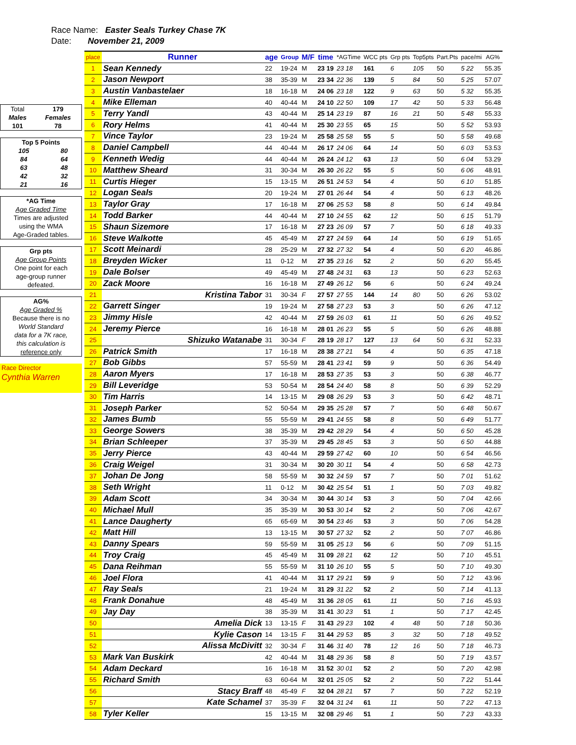Race Name: Easter Seals Turkey Chase 7K
Date: November 21, 2009
| Total | 179 |
| Males | Females |
| 101 | 78 |
| Top 5 Points | |
| 105 | 80 |
| 84 | 64 |
| 63 | 48 |
| 42 | 32 |
| 21 | 16 |
| *AG Time |
| Age Graded Time |
| Times are adjusted |
| using the WMA |
| Age-Graded tables. |
| Grp pts |
| Age Group Points |
| One point for each |
| age-group runner |
| defeated. |
| AG% |
| Age Graded % |
| Because there is no |
| World Standard |
| data for a 7K race, |
| this calculation is |
| reference only |
| Race Director |
| Cynthia Warren |
| place | Runner | age | Group | M/F | time | *AGTime | WCC pts | Grp pts | Top5pts | Part.Pts | pace/mi | AG% |
| --- | --- | --- | --- | --- | --- | --- | --- | --- | --- | --- | --- | --- |
| 1 | Sean Kennedy | 22 | 19-24 | M | 23 19 | 23 18 | 161 | 6 | 105 | 50 | 5 22 | 55.35 |
| 2 | Jason Newport | 38 | 35-39 | M | 23 34 | 22 36 | 139 | 5 | 84 | 50 | 5 25 | 57.07 |
| 3 | Austin Vanbastelaer | 18 | 16-18 | M | 24 06 | 23 18 | 122 | 9 | 63 | 50 | 5 32 | 55.35 |
| 4 | Mike Elleman | 40 | 40-44 | M | 24 10 | 22 50 | 109 | 17 | 42 | 50 | 5 33 | 56.48 |
| 5 | Terry Yandl | 43 | 40-44 | M | 25 14 | 23 19 | 87 | 16 | 21 | 50 | 5 48 | 55.33 |
| 6 | Rory Helms | 41 | 40-44 | M | 25 30 | 23 55 | 65 | 15 | | 50 | 5 52 | 53.93 |
| 7 | Vince Taylor | 23 | 19-24 | M | 25 58 | 25 58 | 55 | 5 | | 50 | 5 58 | 49.68 |
| 8 | Daniel Campbell | 44 | 40-44 | M | 26 17 | 24 06 | 64 | 14 | | 50 | 6 03 | 53.53 |
| 9 | Kenneth Wedig | 44 | 40-44 | M | 26 24 | 24 12 | 63 | 13 | | 50 | 6 04 | 53.29 |
| 10 | Matthew Sheard | 31 | 30-34 | M | 26 30 | 26 22 | 55 | 5 | | 50 | 6 06 | 48.91 |
| 11 | Curtis Hieger | 15 | 13-15 | M | 26 51 | 24 53 | 54 | 4 | | 50 | 6 10 | 51.85 |
| 12 | Logan Seals | 20 | 19-24 | M | 27 01 | 26 44 | 54 | 4 | | 50 | 6 13 | 48.26 |
| 13 | Taylor Gray | 17 | 16-18 | M | 27 06 | 25 53 | 58 | 8 | | 50 | 6 14 | 49.84 |
| 14 | Todd Barker | 44 | 40-44 | M | 27 10 | 24 55 | 62 | 12 | | 50 | 6 15 | 51.79 |
| 15 | Shaun Sizemore | 17 | 16-18 | M | 27 23 | 26 09 | 57 | 7 | | 50 | 6 18 | 49.33 |
| 16 | Steve Walkotte | 45 | 45-49 | M | 27 27 | 24 59 | 64 | 14 | | 50 | 6 19 | 51.65 |
| 17 | Scott Meinardi | 28 | 25-29 | M | 27 32 | 27 32 | 54 | 4 | | 50 | 6 20 | 46.86 |
| 18 | Breyden Wicker | 11 | 0-12 | M | 27 35 | 23 16 | 52 | 2 | | 50 | 6 20 | 55.45 |
| 19 | Dale Bolser | 49 | 45-49 | M | 27 48 | 24 31 | 63 | 13 | | 50 | 6 23 | 52.63 |
| 20 | Zack Moore | 16 | 16-18 | M | 27 49 | 26 12 | 56 | 6 | | 50 | 6 24 | 49.24 |
| 21 | Kristina Tabor | 31 | 30-34 | F | 27 57 | 27 55 | 144 | 14 | 80 | 50 | 6 26 | 53.02 |
| 22 | Garrett Singer | 19 | 19-24 | M | 27 58 | 27 23 | 53 | 3 | | 50 | 6 26 | 47.12 |
| 23 | Jimmy Hisle | 42 | 40-44 | M | 27 59 | 26 03 | 61 | 11 | | 50 | 6 26 | 49.52 |
| 24 | Jeremy Pierce | 16 | 16-18 | M | 28 01 | 26 23 | 55 | 5 | | 50 | 6 26 | 48.88 |
| 25 | Shizuko Watanabe | 31 | 30-34 | F | 28 19 | 28 17 | 127 | 13 | 64 | 50 | 6 31 | 52.33 |
| 26 | Patrick Smith | 17 | 16-18 | M | 28 38 | 27 21 | 54 | 4 | | 50 | 6 35 | 47.18 |
| 27 | Bob Gibbs | 57 | 55-59 | M | 28 41 | 23 41 | 59 | 9 | | 50 | 6 36 | 54.49 |
| 28 | Aaron Myers | 17 | 16-18 | M | 28 53 | 27 35 | 53 | 3 | | 50 | 6 38 | 46.77 |
| 29 | Bill Leveridge | 53 | 50-54 | M | 28 54 | 24 40 | 58 | 8 | | 50 | 6 39 | 52.29 |
| 30 | Tim Harris | 14 | 13-15 | M | 29 08 | 26 29 | 53 | 3 | | 50 | 6 42 | 48.71 |
| 31 | Joseph Parker | 52 | 50-54 | M | 29 35 | 25 28 | 57 | 7 | | 50 | 6 48 | 50.67 |
| 32 | James Bumb | 55 | 55-59 | M | 29 41 | 24 55 | 58 | 8 | | 50 | 6 49 | 51.77 |
| 33 | George Sowers | 38 | 35-39 | M | 29 42 | 28 29 | 54 | 4 | | 50 | 6 50 | 45.28 |
| 34 | Brian Schleeper | 37 | 35-39 | M | 29 45 | 28 45 | 53 | 3 | | 50 | 6 50 | 44.88 |
| 35 | Jerry Pierce | 43 | 40-44 | M | 29 59 | 27 42 | 60 | 10 | | 50 | 6 54 | 46.56 |
| 36 | Craig Weigel | 31 | 30-34 | M | 30 20 | 30 11 | 54 | 4 | | 50 | 6 58 | 42.73 |
| 37 | Johan De Jong | 58 | 55-59 | M | 30 32 | 24 59 | 57 | 7 | | 50 | 7 01 | 51.62 |
| 38 | Seth Wright | 11 | 0-12 | M | 30 42 | 25 54 | 51 | 1 | | 50 | 7 03 | 49.82 |
| 39 | Adam Scott | 34 | 30-34 | M | 30 44 | 30 14 | 53 | 3 | | 50 | 7 04 | 42.66 |
| 40 | Michael Mull | 35 | 35-39 | M | 30 53 | 30 14 | 52 | 2 | | 50 | 7 06 | 42.67 |
| 41 | Lance Daugherty | 65 | 65-69 | M | 30 54 | 23 46 | 53 | 3 | | 50 | 7 06 | 54.28 |
| 42 | Matt Hill | 13 | 13-15 | M | 30 57 | 27 32 | 52 | 2 | | 50 | 7 07 | 46.86 |
| 43 | Danny Spears | 59 | 55-59 | M | 31 05 | 25 13 | 56 | 6 | | 50 | 7 09 | 51.15 |
| 44 | Troy Craig | 45 | 45-49 | M | 31 09 | 28 21 | 62 | 12 | | 50 | 7 10 | 45.51 |
| 45 | Dana Reihman | 55 | 55-59 | M | 31 10 | 26 10 | 55 | 5 | | 50 | 7 10 | 49.30 |
| 46 | Joel Flora | 41 | 40-44 | M | 31 17 | 29 21 | 59 | 9 | | 50 | 7 12 | 43.96 |
| 47 | Ray Seals | 21 | 19-24 | M | 31 29 | 31 22 | 52 | 2 | | 50 | 7 14 | 41.13 |
| 48 | Frank Donahue | 48 | 45-49 | M | 31 36 | 28 05 | 61 | 11 | | 50 | 7 16 | 45.93 |
| 49 | Jay Day | 38 | 35-39 | M | 31 41 | 30 23 | 51 | 1 | | 50 | 7 17 | 42.45 |
| 50 | Amelia Dick | 13 | 13-15 | F | 31 43 | 29 23 | 102 | 4 | 48 | 50 | 7 18 | 50.36 |
| 51 | Kylie Cason | 14 | 13-15 | F | 31 44 | 29 53 | 85 | 3 | 32 | 50 | 7 18 | 49.52 |
| 52 | Alissa McDivitt | 32 | 30-34 | F | 31 46 | 31 40 | 78 | 12 | 16 | 50 | 7 18 | 46.73 |
| 53 | Mark Van Buskirk | 42 | 40-44 | M | 31 48 | 29 36 | 58 | 8 | | 50 | 7 19 | 43.57 |
| 54 | Adam Deckard | 16 | 16-18 | M | 31 52 | 30 01 | 52 | 2 | | 50 | 7 20 | 42.98 |
| 55 | Richard Smith | 63 | 60-64 | M | 32 01 | 25 05 | 52 | 2 | | 50 | 7 22 | 51.44 |
| 56 | Stacy Braff | 48 | 45-49 | F | 32 04 | 28 21 | 57 | 7 | | 50 | 7 22 | 52.19 |
| 57 | Kate Schamel | 37 | 35-39 | F | 32 04 | 31 24 | 61 | 11 | | 50 | 7 22 | 47.13 |
| 58 | Tyler Keller | 15 | 13-15 | M | 32 08 | 29 46 | 51 | 1 | | 50 | 7 23 | 43.33 |